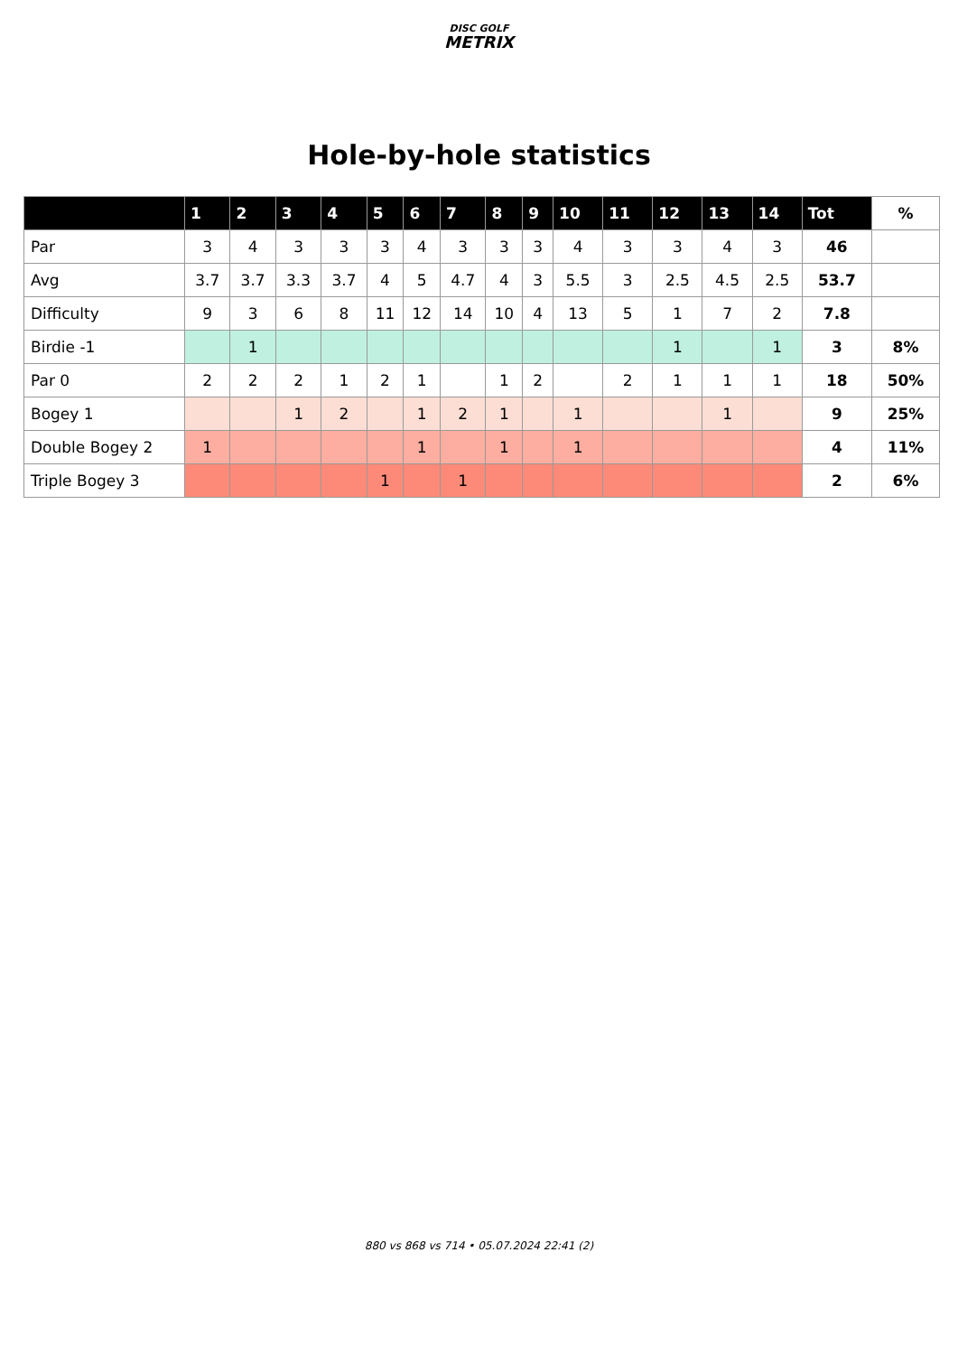DISC GOLF
METRIX
Hole-by-hole statistics
| | 1 | 2 | 3 | 4 | 5 | 6 | 7 | 8 | 9 | 10 | 11 | 12 | 13 | 14 | Tot | % |
| --- | --- | --- | --- | --- | --- | --- | --- | --- | --- | --- | --- | --- | --- | --- | --- | --- |
| Par | 3 | 4 | 3 | 3 | 3 | 4 | 3 | 3 | 3 | 4 | 3 | 3 | 4 | 3 | 46 | |
| Avg | 3.7 | 3.7 | 3.3 | 3.7 | 4 | 5 | 4.7 | 4 | 3 | 5.5 | 3 | 2.5 | 4.5 | 2.5 | 53.7 | |
| Difficulty | 9 | 3 | 6 | 8 | 11 | 12 | 14 | 10 | 4 | 13 | 5 | 1 | 7 | 2 | 7.8 | |
| Birdie -1 | | 1 | | | | | | | | | | 1 | | 1 | 3 | 8% |
| Par 0 | 2 | 2 | 2 | 1 | 2 | 1 | | 1 | 2 | | 2 | 1 | 1 | 1 | 18 | 50% |
| Bogey 1 | | | 1 | 2 | | 1 | 2 | 1 | | 1 | | | 1 | | 9 | 25% |
| Double Bogey 2 | 1 | | | | | 1 | | 1 | | 1 | | | | | 4 | 11% |
| Triple Bogey 3 | | | | | 1 | | 1 | | | | | | | | 2 | 6% |
880 vs 868 vs 714 • 05.07.2024 22:41 (2)